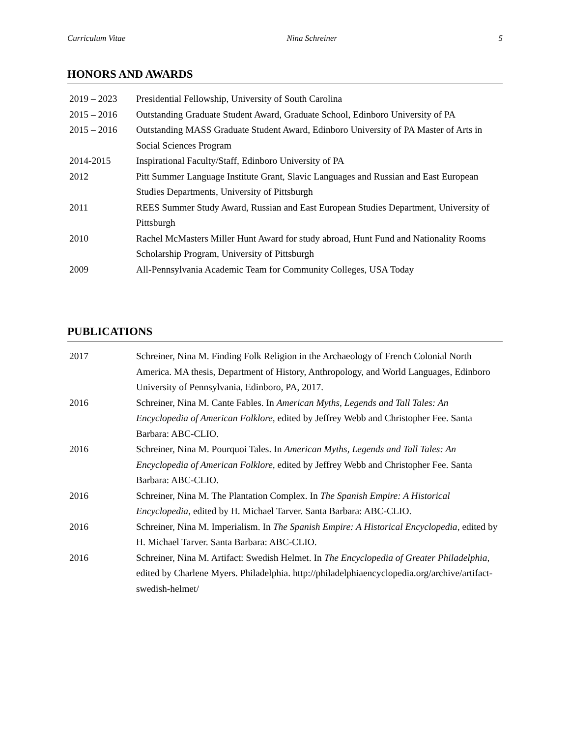Curriculum Vitae Nina Schreiner 5
HONORS AND AWARDS
| 2019 – 2023 | Presidential Fellowship, University of South Carolina |
| 2015 – 2016 | Outstanding Graduate Student Award, Graduate School, Edinboro University of PA |
| 2015 – 2016 | Outstanding MASS Graduate Student Award, Edinboro University of PA Master of Arts in Social Sciences Program |
| 2014-2015 | Inspirational Faculty/Staff, Edinboro University of PA |
| 2012 | Pitt Summer Language Institute Grant, Slavic Languages and Russian and East European Studies Departments, University of Pittsburgh |
| 2011 | REES Summer Study Award, Russian and East European Studies Department, University of Pittsburgh |
| 2010 | Rachel McMasters Miller Hunt Award for study abroad, Hunt Fund and Nationality Rooms Scholarship Program, University of Pittsburgh |
| 2009 | All-Pennsylvania Academic Team for Community Colleges, USA Today |
PUBLICATIONS
| 2017 | Schreiner, Nina M. Finding Folk Religion in the Archaeology of French Colonial North America. MA thesis, Department of History, Anthropology, and World Languages, Edinboro University of Pennsylvania, Edinboro, PA, 2017. |
| 2016 | Schreiner, Nina M. Cante Fables. In American Myths, Legends and Tall Tales: An Encyclopedia of American Folklore, edited by Jeffrey Webb and Christopher Fee. Santa Barbara: ABC-CLIO. |
| 2016 | Schreiner, Nina M. Pourquoi Tales. In American Myths, Legends and Tall Tales: An Encyclopedia of American Folklore, edited by Jeffrey Webb and Christopher Fee. Santa Barbara: ABC-CLIO. |
| 2016 | Schreiner, Nina M. The Plantation Complex. In The Spanish Empire: A Historical Encyclopedia , edited by H. Michael Tarver. Santa Barbara: ABC-CLIO. |
| 2016 | Schreiner, Nina M. Imperialism. In The Spanish Empire: A Historical Encyclopedia , edited by H. Michael Tarver. Santa Barbara: ABC-CLIO. |
| 2016 | Schreiner, Nina M. Artifact: Swedish Helmet. In The Encyclopedia of Greater Philadelphia , edited by Charlene Myers. Philadelphia. http://philadelphiaencyclopedia.org/archive/artifact-swedish-helmet/ |